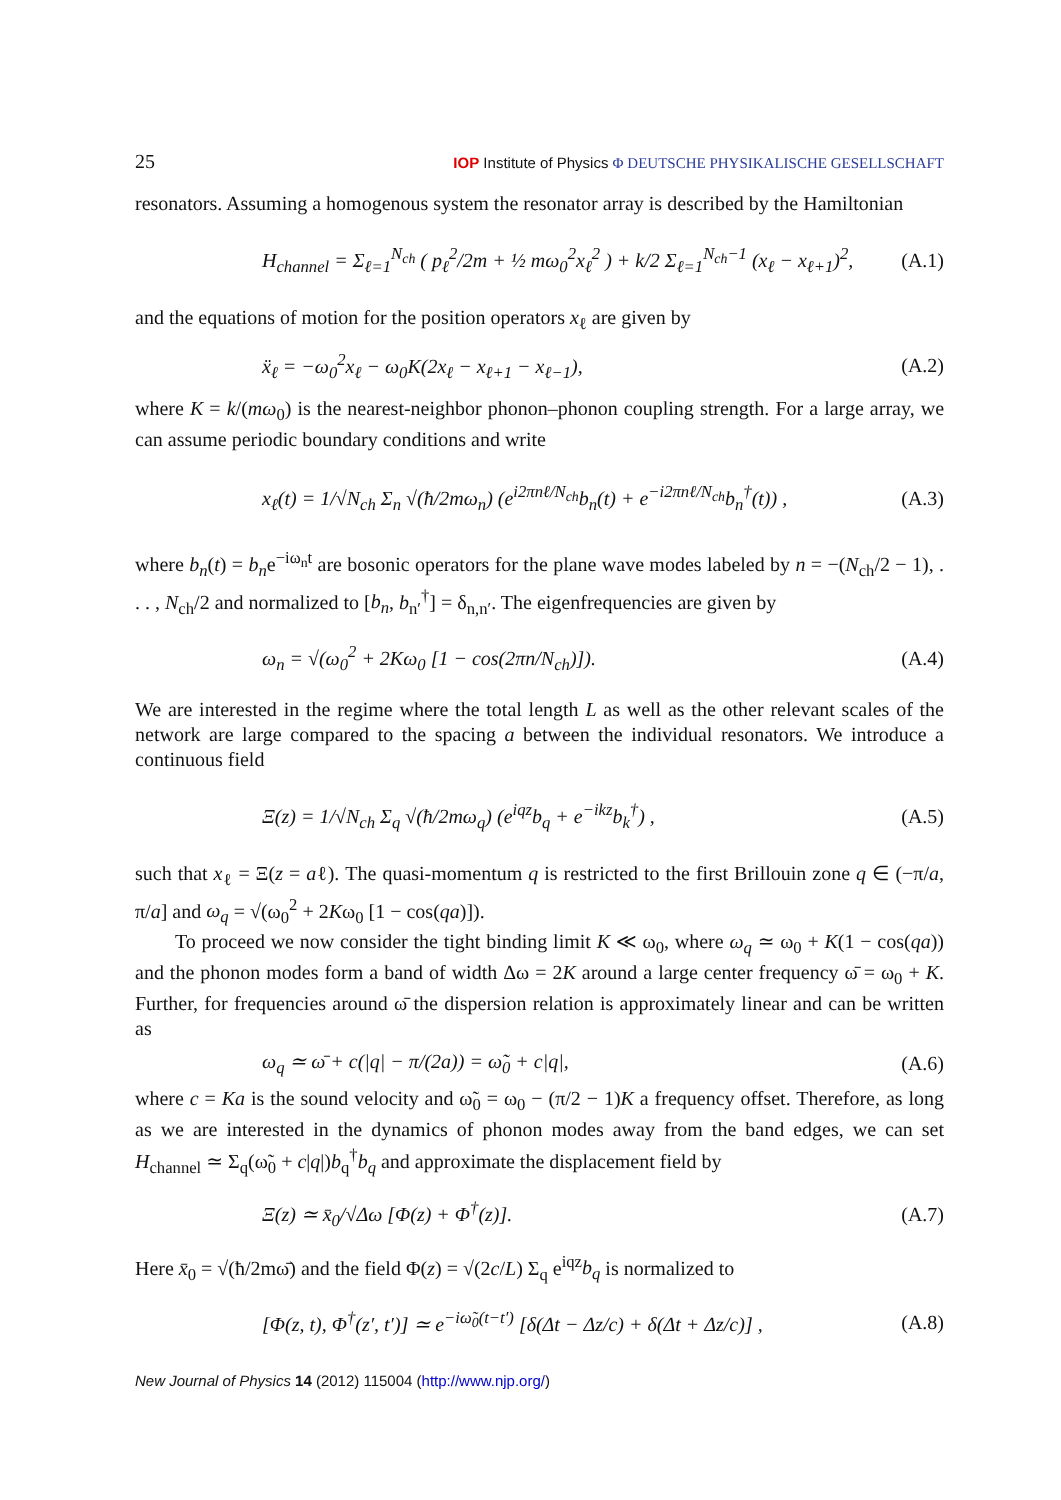25 IOP Institute of Physics Φ DEUTSCHE PHYSIKALISCHE GESELLSCHAFT
resonators. Assuming a homogenous system the resonator array is described by the Hamiltonian
H<sub>channel</sub> = Σ<sub>ℓ=1</sub><sup>N<sub>ch</sub></sup> ( p<sub>ℓ</sub><sup>2</sup>/2m + ½ mω<sub>0</sub><sup>2</sup>x<sub>ℓ</sub><sup>2</sup> ) + k/2 Σ<sub>ℓ=1</sub><sup>N<sub>ch</sub>−1</sup> (x<sub>ℓ</sub> − x<sub>ℓ+1</sub>)<sup>2</sup>, (A.1)
and the equations of motion for the position operators x<sub>ℓ</sub> are given by
ẍ<sub>ℓ</sub> = −ω<sub>0</sub><sup>2</sup>x<sub>ℓ</sub> − ω<sub>0</sub>K(2x<sub>ℓ</sub> − x<sub>ℓ+1</sub> − x<sub>ℓ−1</sub>), (A.2)
where K = k/(mω<sub>0</sub>) is the nearest-neighbor phonon–phonon coupling strength. For a large array, we can assume periodic boundary conditions and write
x<sub>ℓ</sub>(t) = 1/√N<sub>ch</sub> Σ<sub>n</sub> √(ħ/2mω<sub>n</sub>) (e<sup>i2πnℓ/N<sub>ch</sub></sup>b<sub>n</sub>(t) + e<sup>−i2πnℓ/N<sub>ch</sub></sup>b<sub>n</sub><sup>†</sup>(t)) , (A.3)
where b<sub>n</sub>(t) = b<sub>n</sub>e<sup>−iω<sub>n</sub>t</sup> are bosonic operators for the plane wave modes labeled by n = −(N<sub>ch</sub>/2 − 1), . . . , N<sub>ch</sub>/2 and normalized to [b<sub>n</sub>, b<sub>n′</sub><sup>†</sup>] = δ<sub>n,n′</sub>. The eigenfrequencies are given by
ω<sub>n</sub> = √(ω<sub>0</sub><sup>2</sup> + 2Kω<sub>0</sub> [1 − cos(2πn/N<sub>ch</sub>)]). (A.4)
We are interested in the regime where the total length L as well as the other relevant scales of the network are large compared to the spacing a between the individual resonators. We introduce a continuous field
Ξ(z) = 1/√N<sub>ch</sub> Σ<sub>q</sub> √(ħ/2mω<sub>q</sub>) (e<sup>iqz</sup>b<sub>q</sub> + e<sup>−ikz</sup>b<sub>k</sub><sup>†</sup>) , (A.5)
such that x<sub>ℓ</sub> = Ξ(z = aℓ). The quasi-momentum q is restricted to the first Brillouin zone q ∈ (−π/a, π/a] and ω<sub>q</sub> = √(ω<sub>0</sub><sup>2</sup> + 2Kω<sub>0</sub> [1 − cos(qa)]).
To proceed we now consider the tight binding limit K ≪ ω<sub>0</sub>, where ω<sub>q</sub> ≃ ω<sub>0</sub> + K(1 − cos(qa)) and the phonon modes form a band of width Δω = 2K around a large center frequency ω̄ = ω<sub>0</sub> + K. Further, for frequencies around ω̄ the dispersion relation is approximately linear and can be written as
ω<sub>q</sub> ≃ ω̄ + c(|q| − π/(2a)) = ω̃<sub>0</sub> + c|q|, (A.6)
where c = Ka is the sound velocity and ω̃<sub>0</sub> = ω<sub>0</sub> − (π/2 − 1)K a frequency offset. Therefore, as long as we are interested in the dynamics of phonon modes away from the band edges, we can set H<sub>channel</sub> ≃ Σ<sub>q</sub>(ω̃<sub>0</sub> + c|q|)b<sub>q</sub><sup>†</sup>b<sub>q</sub> and approximate the displacement field by
Ξ(z) ≃ x̄<sub>0</sub>/√Δω [Φ(z) + Φ<sup>†</sup>(z)]. (A.7)
Here x̄<sub>0</sub> = √(ħ/2mω̄) and the field Φ(z) = √(2c/L) Σ<sub>q</sub> e<sup>iqz</sup>b<sub>q</sub> is normalized to
[Φ(z, t), Φ<sup>†</sup>(z′, t′)] ≃ e<sup>−iω̃<sub>0</sub>(t−t′)</sup> [δ(Δt − Δz/c) + δ(Δt + Δz/c)] , (A.8)
New Journal of Physics 14 (2012) 115004 (http://www.njp.org/)